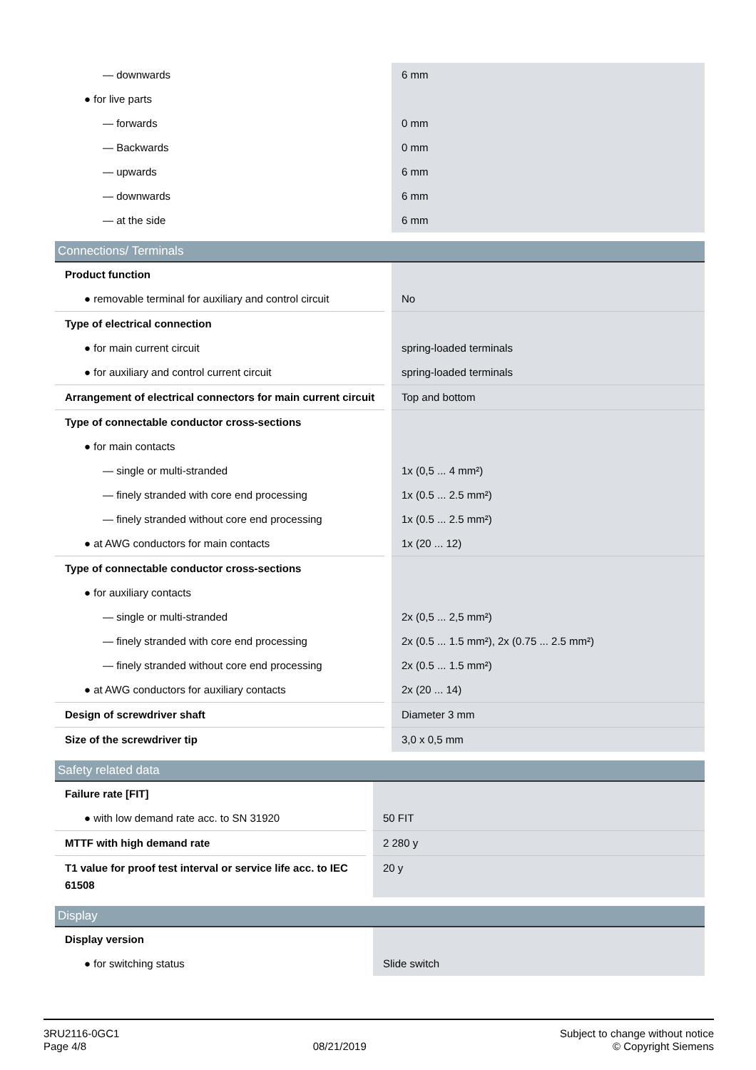| — downwards | 6 mm |
| ● for live parts | |
| — forwards | 0 mm |
| — Backwards | 0 mm |
| — upwards | 6 mm |
| — downwards | 6 mm |
| — at the side | 6 mm |
Connections/ Terminals
| Product function | |
| ● removable terminal for auxiliary and control circuit | No |
| Type of electrical connection | |
| ● for main current circuit | spring-loaded terminals |
| ● for auxiliary and control current circuit | spring-loaded terminals |
| Arrangement of electrical connectors for main current circuit | Top and bottom |
| Type of connectable conductor cross-sections | |
| ● for main contacts | |
| — single or multi-stranded | 1x (0,5 ... 4 mm²) |
| — finely stranded with core end processing | 1x (0.5 ... 2.5 mm²) |
| — finely stranded without core end processing | 1x (0.5 ... 2.5 mm²) |
| ● at AWG conductors for main contacts | 1x (20 ... 12) |
| Type of connectable conductor cross-sections | |
| ● for auxiliary contacts | |
| — single or multi-stranded | 2x (0,5 ... 2,5 mm²) |
| — finely stranded with core end processing | 2x (0.5 ... 1.5 mm²), 2x (0.75 ... 2.5 mm²) |
| — finely stranded without core end processing | 2x (0.5 ... 1.5 mm²) |
| ● at AWG conductors for auxiliary contacts | 2x (20 ... 14) |
| Design of screwdriver shaft | Diameter 3 mm |
| Size of the screwdriver tip | 3,0 x 0,5 mm |
Safety related data
| Failure rate [FIT] | |
| ● with low demand rate acc. to SN 31920 | 50 FIT |
| MTTF with high demand rate | 2 280 y |
| T1 value for proof test interval or service life acc. to IEC 61508 | 20 y |
Display
| Display version | |
| ● for switching status | Slide switch |
3RU2116-0GC1
Page 4/8
08/21/2019
Subject to change without notice
© Copyright Siemens